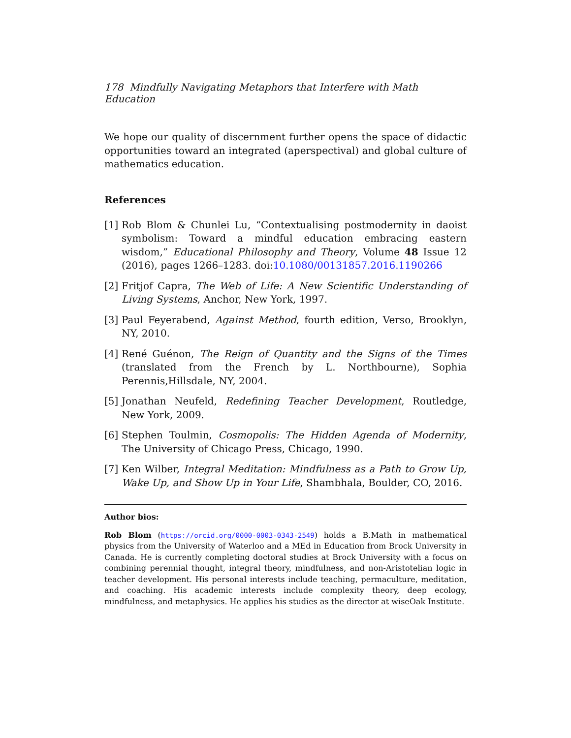178 Mindfully Navigating Metaphors that Interfere with Math Education
We hope our quality of discernment further opens the space of didactic opportunities toward an integrated (aperspectival) and global culture of mathematics education.
References
[1] Rob Blom & Chunlei Lu, “Contextualising postmodernity in daoist symbolism: Toward a mindful education embracing eastern wisdom,” Educational Philosophy and Theory, Volume 48 Issue 12 (2016), pages 1266–1283. doi:10.1080/00131857.2016.1190266
[2] Fritjof Capra, The Web of Life: A New Scientific Understanding of Living Systems, Anchor, New York, 1997.
[3] Paul Feyerabend, Against Method, fourth edition, Verso, Brooklyn, NY, 2010.
[4] René Guénon, The Reign of Quantity and the Signs of the Times (translated from the French by L. Northbourne), Sophia Perennis,Hillsdale, NY, 2004.
[5] Jonathan Neufeld, Redefining Teacher Development, Routledge, New York, 2009.
[6] Stephen Toulmin, Cosmopolis: The Hidden Agenda of Modernity, The University of Chicago Press, Chicago, 1990.
[7] Ken Wilber, Integral Meditation: Mindfulness as a Path to Grow Up, Wake Up, and Show Up in Your Life, Shambhala, Boulder, CO, 2016.
Author bios:
Rob Blom (https://orcid.org/0000-0003-0343-2549) holds a B.Math in mathematical physics from the University of Waterloo and a MEd in Education from Brock University in Canada. He is currently completing doctoral studies at Brock University with a focus on combining perennial thought, integral theory, mindfulness, and non-Aristotelian logic in teacher development. His personal interests include teaching, permaculture, meditation, and coaching. His academic interests include complexity theory, deep ecology, mindfulness, and metaphysics. He applies his studies as the director at wiseOak Institute.